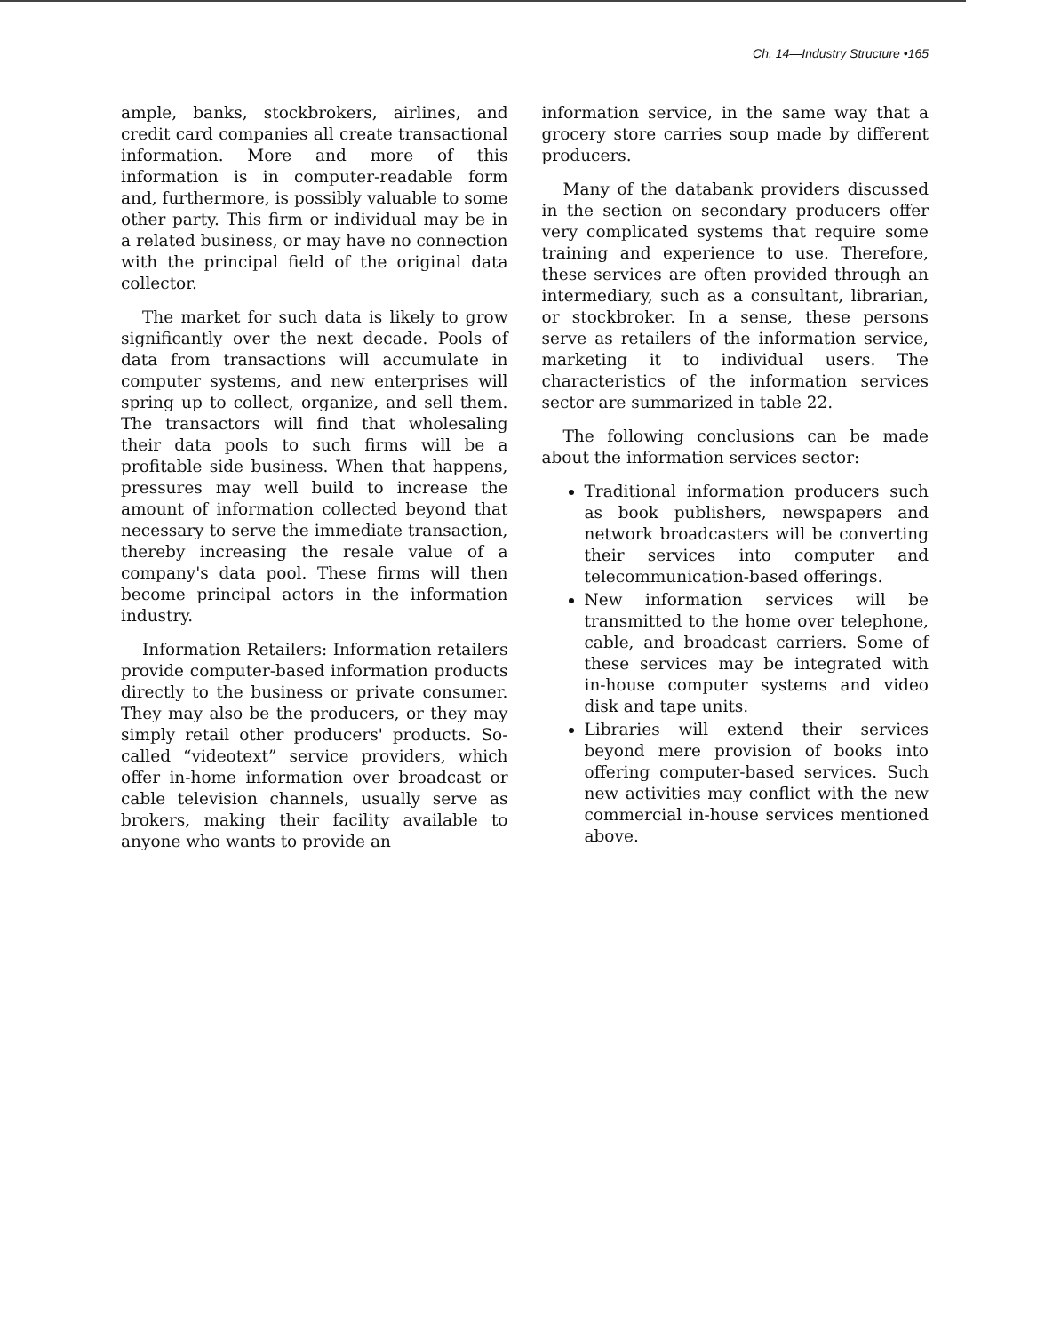Ch. 14—Industry Structure •165
ample, banks, stockbrokers, airlines, and credit card companies all create transactional information. More and more of this information is in computer-readable form and, furthermore, is possibly valuable to some other party. This firm or individual may be in a related business, or may have no connection with the principal field of the original data collector.
The market for such data is likely to grow significantly over the next decade. Pools of data from transactions will accumulate in computer systems, and new enterprises will spring up to collect, organize, and sell them. The transactors will find that wholesaling their data pools to such firms will be a profitable side business. When that happens, pressures may well build to increase the amount of information collected beyond that necessary to serve the immediate transaction, thereby increasing the resale value of a company's data pool. These firms will then become principal actors in the information industry.
Information Retailers: Information retailers provide computer-based information products directly to the business or private consumer. They may also be the producers, or they may simply retail other producers' products. So-called “videotext” service providers, which offer in-home information over broadcast or cable television channels, usually serve as brokers, making their facility available to anyone who wants to provide an
information service, in the same way that a grocery store carries soup made by different producers.
Many of the databank providers discussed in the section on secondary producers offer very complicated systems that require some training and experience to use. Therefore, these services are often provided through an intermediary, such as a consultant, librarian, or stockbroker. In a sense, these persons serve as retailers of the information service, marketing it to individual users. The characteristics of the information services sector are summarized in table 22.
The following conclusions can be made about the information services sector:
Traditional information producers such as book publishers, newspapers and network broadcasters will be converting their services into computer and telecommunication-based offerings.
New information services will be transmitted to the home over telephone, cable, and broadcast carriers. Some of these services may be integrated with in-house computer systems and video disk and tape units.
Libraries will extend their services beyond mere provision of books into offering computer-based services. Such new activities may conflict with the new commercial in-house services mentioned above.